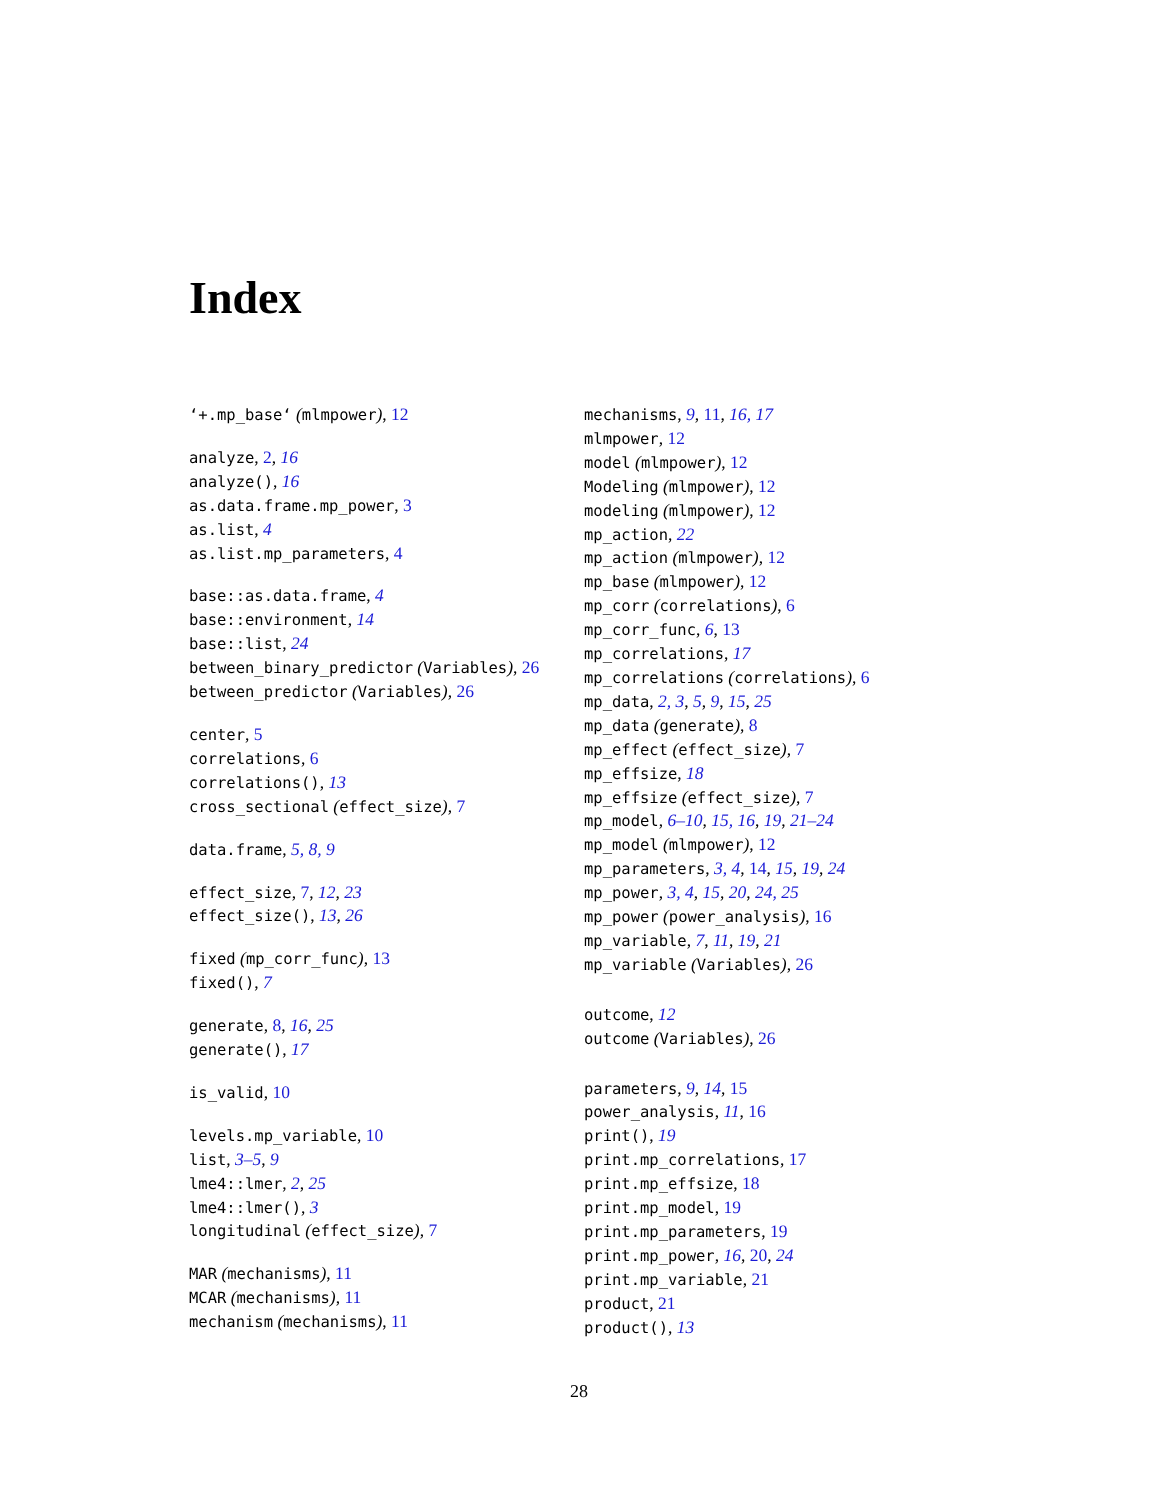Index
‘+.mp_base‘ (mlmpower), 12
analyze, 2, 16
analyze(), 16
as.data.frame.mp_power, 3
as.list, 4
as.list.mp_parameters, 4
base::as.data.frame, 4
base::environment, 14
base::list, 24
between_binary_predictor (Variables), 26
between_predictor (Variables), 26
center, 5
correlations, 6
correlations(), 13
cross_sectional (effect_size), 7
data.frame, 5, 8, 9
effect_size, 7, 12, 23
effect_size(), 13, 26
fixed (mp_corr_func), 13
fixed(), 7
generate, 8, 16, 25
generate(), 17
is_valid, 10
levels.mp_variable, 10
list, 3–5, 9
lme4::lmer, 2, 25
lme4::lmer(), 3
longitudinal (effect_size), 7
MAR (mechanisms), 11
MCAR (mechanisms), 11
mechanism (mechanisms), 11
mechanisms, 9, 11, 16, 17
mlmpower, 12
model (mlmpower), 12
Modeling (mlmpower), 12
modeling (mlmpower), 12
mp_action, 22
mp_action (mlmpower), 12
mp_base (mlmpower), 12
mp_corr (correlations), 6
mp_corr_func, 6, 13
mp_correlations, 17
mp_correlations (correlations), 6
mp_data, 2, 3, 5, 9, 15, 25
mp_data (generate), 8
mp_effect (effect_size), 7
mp_effsize, 18
mp_effsize (effect_size), 7
mp_model, 6–10, 15, 16, 19, 21–24
mp_model (mlmpower), 12
mp_parameters, 3, 4, 14, 15, 19, 24
mp_power, 3, 4, 15, 20, 24, 25
mp_power (power_analysis), 16
mp_variable, 7, 11, 19, 21
mp_variable (Variables), 26
outcome, 12
outcome (Variables), 26
parameters, 9, 14, 15
power_analysis, 11, 16
print(), 19
print.mp_correlations, 17
print.mp_effsize, 18
print.mp_model, 19
print.mp_parameters, 19
print.mp_power, 16, 20, 24
print.mp_variable, 21
product, 21
product(), 13
28